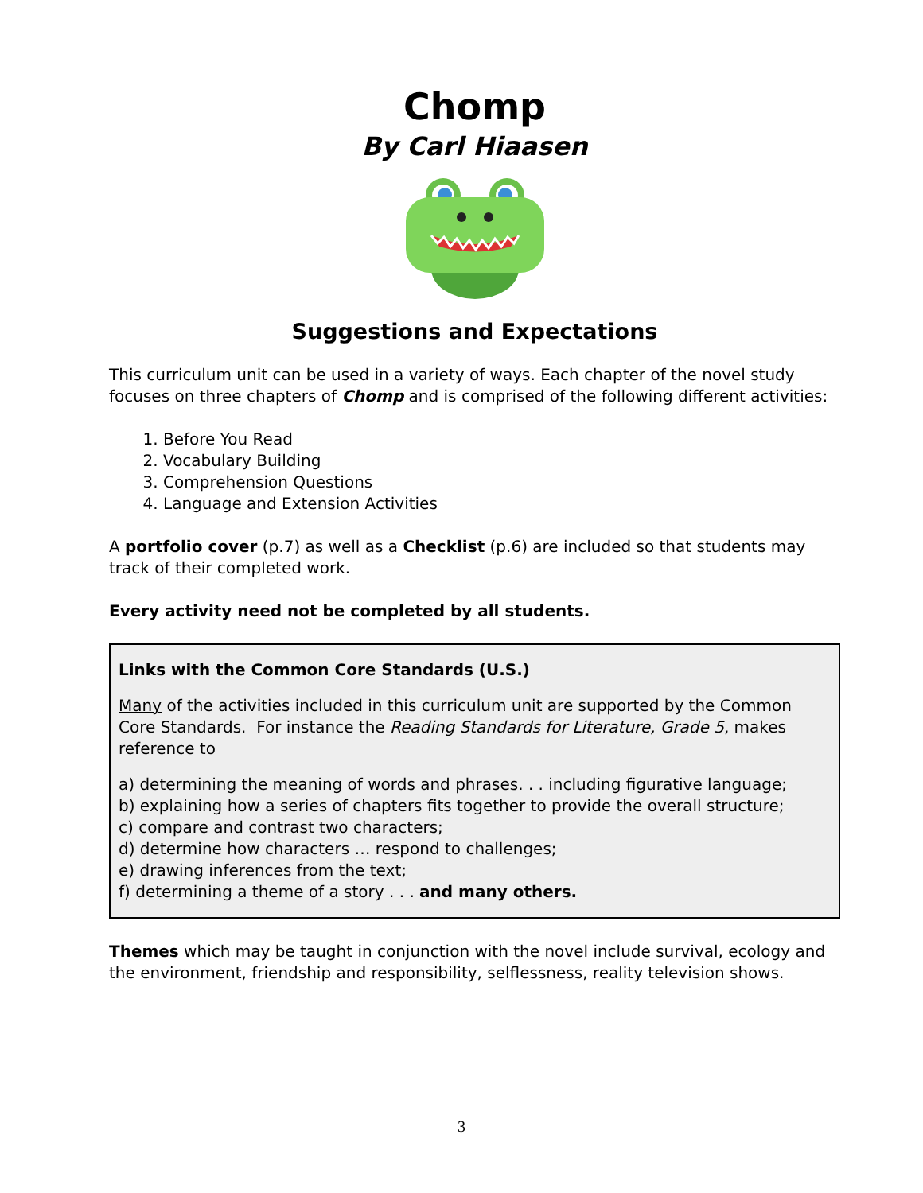Chomp
By Carl Hiaasen
Suggestions and Expectations
This curriculum unit can be used in a variety of ways. Each chapter of the novel study focuses on three chapters of Chomp and is comprised of the following different activities:
1. Before You Read
2. Vocabulary Building
3. Comprehension Questions
4. Language and Extension Activities
A portfolio cover (p.7) as well as a Checklist (p.6) are included so that students may track of their completed work.
Every activity need not be completed by all students.
Links with the Common Core Standards (U.S.)
Many of the activities included in this curriculum unit are supported by the Common Core Standards. For instance the Reading Standards for Literature, Grade 5, makes reference to
a) determining the meaning of words and phrases. . . including figurative language;
b) explaining how a series of chapters fits together to provide the overall structure;
c) compare and contrast two characters;
d) determine how characters … respond to challenges;
e) drawing inferences from the text;
f) determining a theme of a story . . . and many others.
Themes which may be taught in conjunction with the novel include survival, ecology and the environment, friendship and responsibility, selflessness, reality television shows.
3